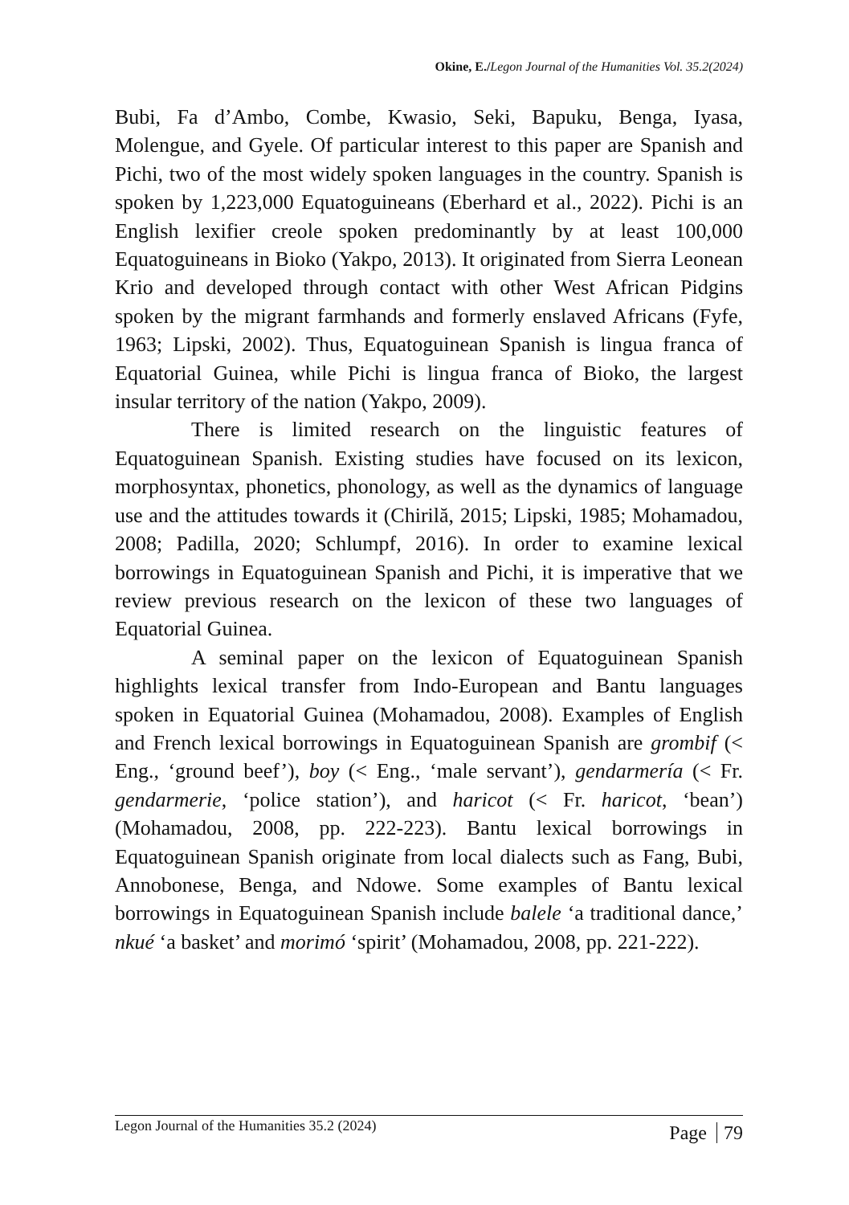Okine, E./Legon Journal of the Humanities Vol. 35.2(2024)
Bubi, Fa d’Ambo, Combe, Kwasio, Seki, Bapuku, Benga, Iyasa, Molengue, and Gyele. Of particular interest to this paper are Spanish and Pichi, two of the most widely spoken languages in the country. Spanish is spoken by 1,223,000 Equatoguineans (Eberhard et al., 2022). Pichi is an English lexifier creole spoken predominantly by at least 100,000 Equatoguineans in Bioko (Yakpo, 2013). It originated from Sierra Leonean Krio and developed through contact with other West African Pidgins spoken by the migrant farmhands and formerly enslaved Africans (Fyfe, 1963; Lipski, 2002). Thus, Equatoguinean Spanish is lingua franca of Equatorial Guinea, while Pichi is lingua franca of Bioko, the largest insular territory of the nation (Yakpo, 2009).
There is limited research on the linguistic features of Equatoguinean Spanish. Existing studies have focused on its lexicon, morphosyntax, phonetics, phonology, as well as the dynamics of language use and the attitudes towards it (Chirilă, 2015; Lipski, 1985; Mohamadou, 2008; Padilla, 2020; Schlumpf, 2016). In order to examine lexical borrowings in Equatoguinean Spanish and Pichi, it is imperative that we review previous research on the lexicon of these two languages of Equatorial Guinea.
A seminal paper on the lexicon of Equatoguinean Spanish highlights lexical transfer from Indo-European and Bantu languages spoken in Equatorial Guinea (Mohamadou, 2008). Examples of English and French lexical borrowings in Equatoguinean Spanish are grombif (< Eng., ‘ground beef’), boy (< Eng., ‘male servant’), gendarmería (< Fr. gendarmerie, ‘police station’), and haricot (< Fr. haricot, ‘bean’) (Mohamadou, 2008, pp. 222-223). Bantu lexical borrowings in Equatoguinean Spanish originate from local dialects such as Fang, Bubi, Annobonese, Benga, and Ndowe. Some examples of Bantu lexical borrowings in Equatoguinean Spanish include balele ‘a traditional dance,’ nkué ‘a basket’ and morimó ‘spirit’ (Mohamadou, 2008, pp. 221-222).
Legon Journal of the Humanities 35.2 (2024)
Page 79